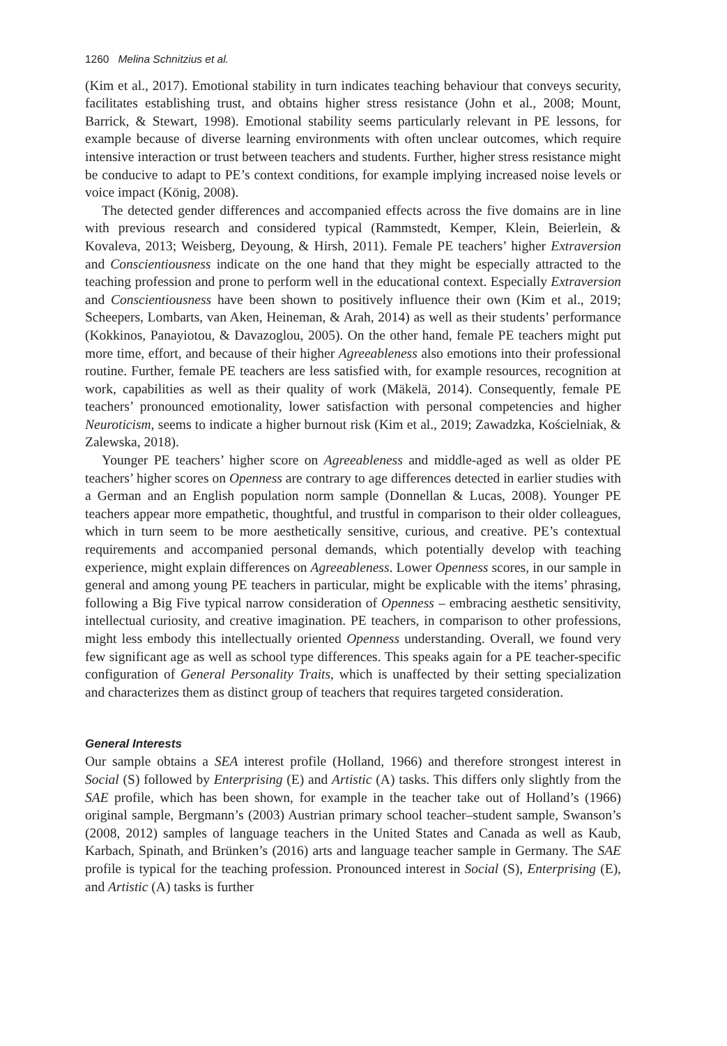1260 Melina Schnitzius et al.
(Kim et al., 2017). Emotional stability in turn indicates teaching behaviour that conveys security, facilitates establishing trust, and obtains higher stress resistance (John et al., 2008; Mount, Barrick, & Stewart, 1998). Emotional stability seems particularly relevant in PE lessons, for example because of diverse learning environments with often unclear outcomes, which require intensive interaction or trust between teachers and students. Further, higher stress resistance might be conducive to adapt to PE’s context conditions, for example implying increased noise levels or voice impact (König, 2008).
The detected gender differences and accompanied effects across the five domains are in line with previous research and considered typical (Rammstedt, Kemper, Klein, Beierlein, & Kovaleva, 2013; Weisberg, Deyoung, & Hirsh, 2011). Female PE teachers’ higher Extraversion and Conscientiousness indicate on the one hand that they might be especially attracted to the teaching profession and prone to perform well in the educational context. Especially Extraversion and Conscientiousness have been shown to positively influence their own (Kim et al., 2019; Scheepers, Lombarts, van Aken, Heineman, & Arah, 2014) as well as their students’ performance (Kokkinos, Panayiotou, & Davazoglou, 2005). On the other hand, female PE teachers might put more time, effort, and because of their higher Agreeableness also emotions into their professional routine. Further, female PE teachers are less satisfied with, for example resources, recognition at work, capabilities as well as their quality of work (Mäkelä, 2014). Consequently, female PE teachers’ pronounced emotionality, lower satisfaction with personal competencies and higher Neuroticism, seems to indicate a higher burnout risk (Kim et al., 2019; Zawadzka, Kościelniak, & Zalewska, 2018).
Younger PE teachers’ higher score on Agreeableness and middle-aged as well as older PE teachers’ higher scores on Openness are contrary to age differences detected in earlier studies with a German and an English population norm sample (Donnellan & Lucas, 2008). Younger PE teachers appear more empathetic, thoughtful, and trustful in comparison to their older colleagues, which in turn seem to be more aesthetically sensitive, curious, and creative. PE’s contextual requirements and accompanied personal demands, which potentially develop with teaching experience, might explain differences on Agreeableness. Lower Openness scores, in our sample in general and among young PE teachers in particular, might be explicable with the items’ phrasing, following a Big Five typical narrow consideration of Openness – embracing aesthetic sensitivity, intellectual curiosity, and creative imagination. PE teachers, in comparison to other professions, might less embody this intellectually oriented Openness understanding. Overall, we found very few significant age as well as school type differences. This speaks again for a PE teacher-specific configuration of General Personality Traits, which is unaffected by their setting specialization and characterizes them as distinct group of teachers that requires targeted consideration.
General Interests
Our sample obtains a SEA interest profile (Holland, 1966) and therefore strongest interest in Social (S) followed by Enterprising (E) and Artistic (A) tasks. This differs only slightly from the SAE profile, which has been shown, for example in the teacher take out of Holland’s (1966) original sample, Bergmann’s (2003) Austrian primary school teacher–student sample, Swanson’s (2008, 2012) samples of language teachers in the United States and Canada as well as Kaub, Karbach, Spinath, and Brünken’s (2016) arts and language teacher sample in Germany. The SAE profile is typical for the teaching profession. Pronounced interest in Social (S), Enterprising (E), and Artistic (A) tasks is further